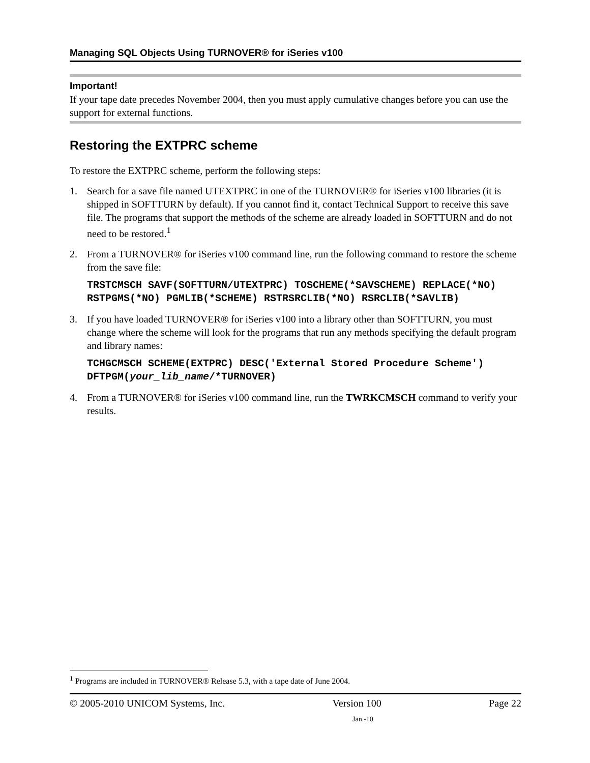Managing SQL Objects Using TURNOVER® for iSeries v100
Important!
If your tape date precedes November 2004, then you must apply cumulative changes before you can use the support for external functions.
Restoring the EXTPRC scheme
To restore the EXTPRC scheme, perform the following steps:
1. Search for a save file named UTEXTPRC in one of the TURNOVER® for iSeries v100 libraries (it is shipped in SOFTTURN by default). If you cannot find it, contact Technical Support to receive this save file. The programs that support the methods of the scheme are already loaded in SOFTTURN and do not need to be restored.<sup>1</sup>
2. From a TURNOVER® for iSeries v100 command line, run the following command to restore the scheme from the save file:
TRSTCMSCH SAVF(SOFTTURN/UTEXTPRC) TOSCHEME(*SAVSCHEME) REPLACE(*NO) RSTPGMS(*NO) PGMLIB(*SCHEME) RSTRSRCLIB(*NO) RSRCLIB(*SAVLIB)
3. If you have loaded TURNOVER® for iSeries v100 into a library other than SOFTTURN, you must change where the scheme will look for the programs that run any methods specifying the default program and library names:
TCHGCMSCH SCHEME(EXTPRC) DESC('External Stored Procedure Scheme') DFTPGM(your_lib_name/*TURNOVER)
4. From a TURNOVER® for iSeries v100 command line, run the TWRKCMSCH command to verify your results.
<sup>1</sup> Programs are included in TURNOVER® Release 5.3, with a tape date of June 2004.
© 2005-2010 UNICOM Systems, Inc. Version 100 Page 22
Jan.-10